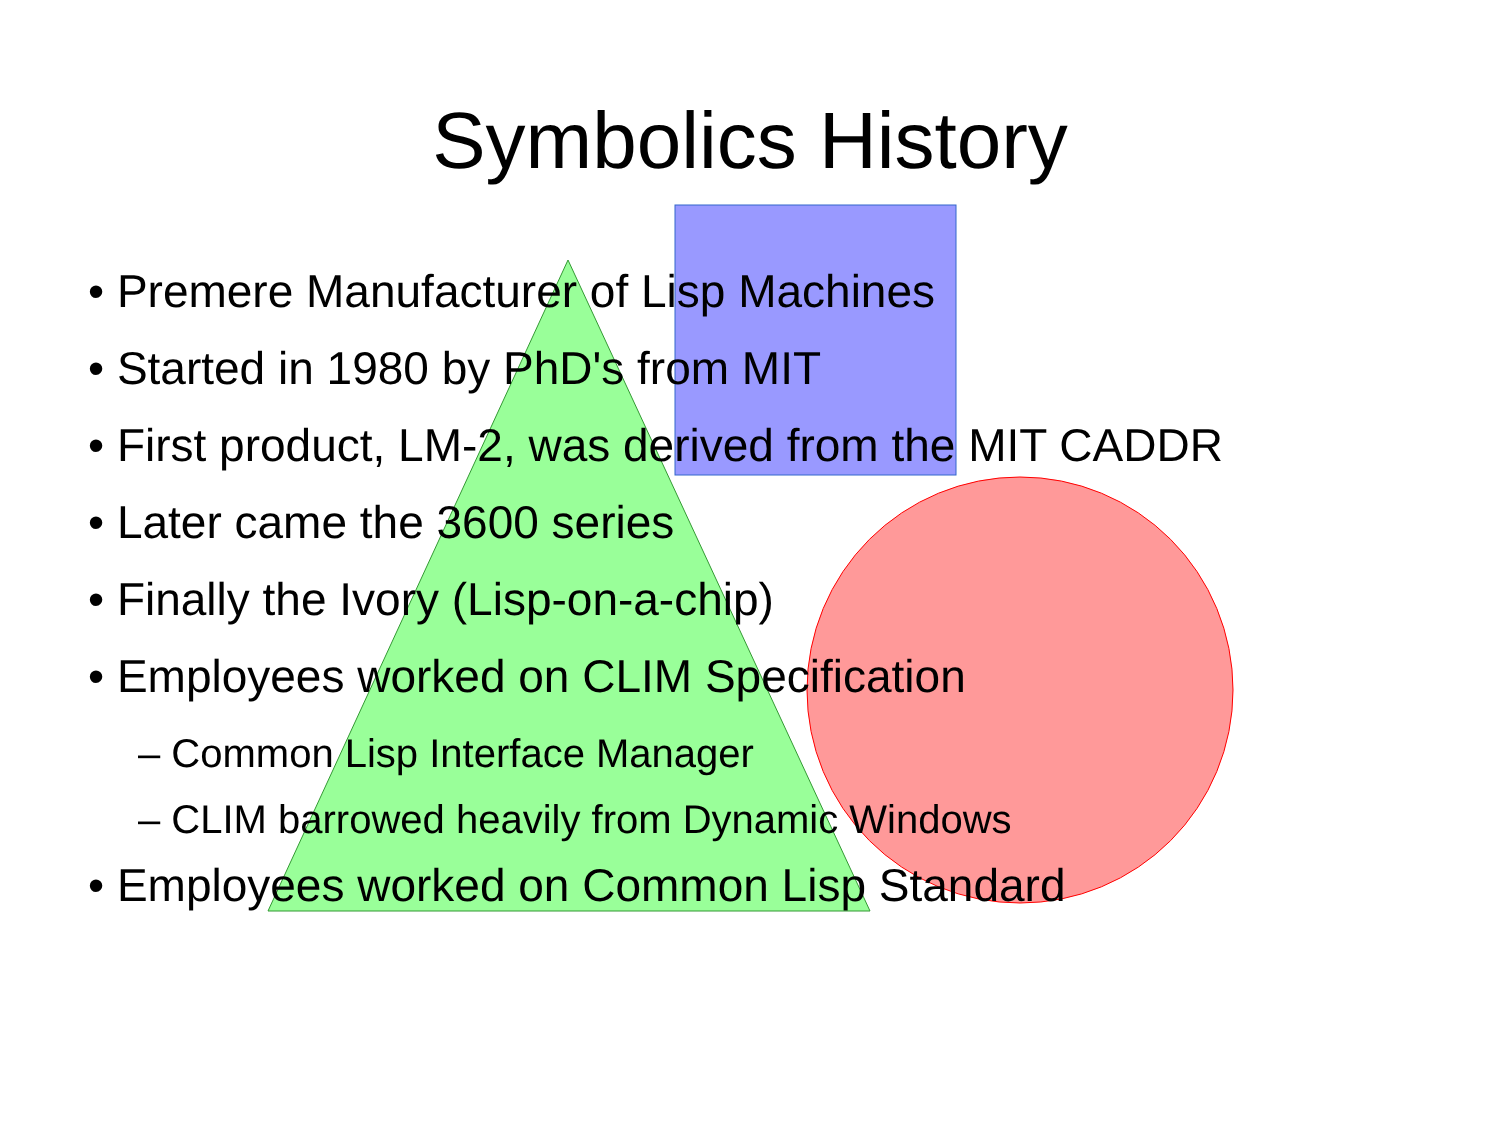Symbolics History
• Premere Manufacturer of Lisp Machines
• Started in 1980 by PhD's from MIT
• First product, LM-2, was derived from the MIT CADDR
• Later came the 3600 series
• Finally the Ivory (Lisp-on-a-chip)
• Employees worked on CLIM Specification
– Common Lisp Interface Manager
– CLIM barrowed heavily from Dynamic Windows
• Employees worked on Common Lisp Standard